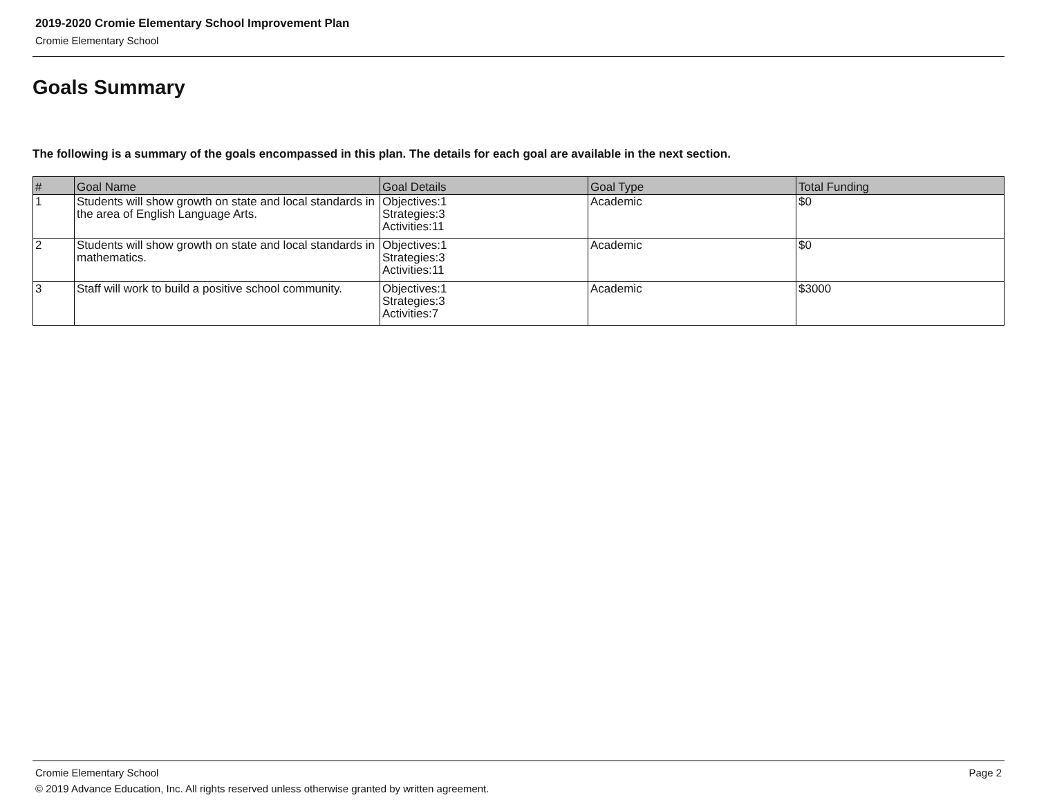2019-2020 Cromie Elementary School Improvement Plan
Cromie Elementary School
Goals Summary
The following is a summary of the goals encompassed in this plan. The details for each goal are available in the next section.
| # | Goal Name | Goal Details | Goal Type | Total Funding |
| --- | --- | --- | --- | --- |
| 1 | Students will show growth on state and local standards in the area of English Language Arts. | Objectives:1 Strategies:3 Activities:11 | Academic | $0 |
| 2 | Students will show growth on state and local standards in mathematics. | Objectives:1 Strategies:3 Activities:11 | Academic | $0 |
| 3 | Staff will work to build a positive school community. | Objectives:1 Strategies:3 Activities:7 | Academic | $3000 |
Cromie Elementary School Page 2
© 2019 Advance Education, Inc. All rights reserved unless otherwise granted by written agreement.